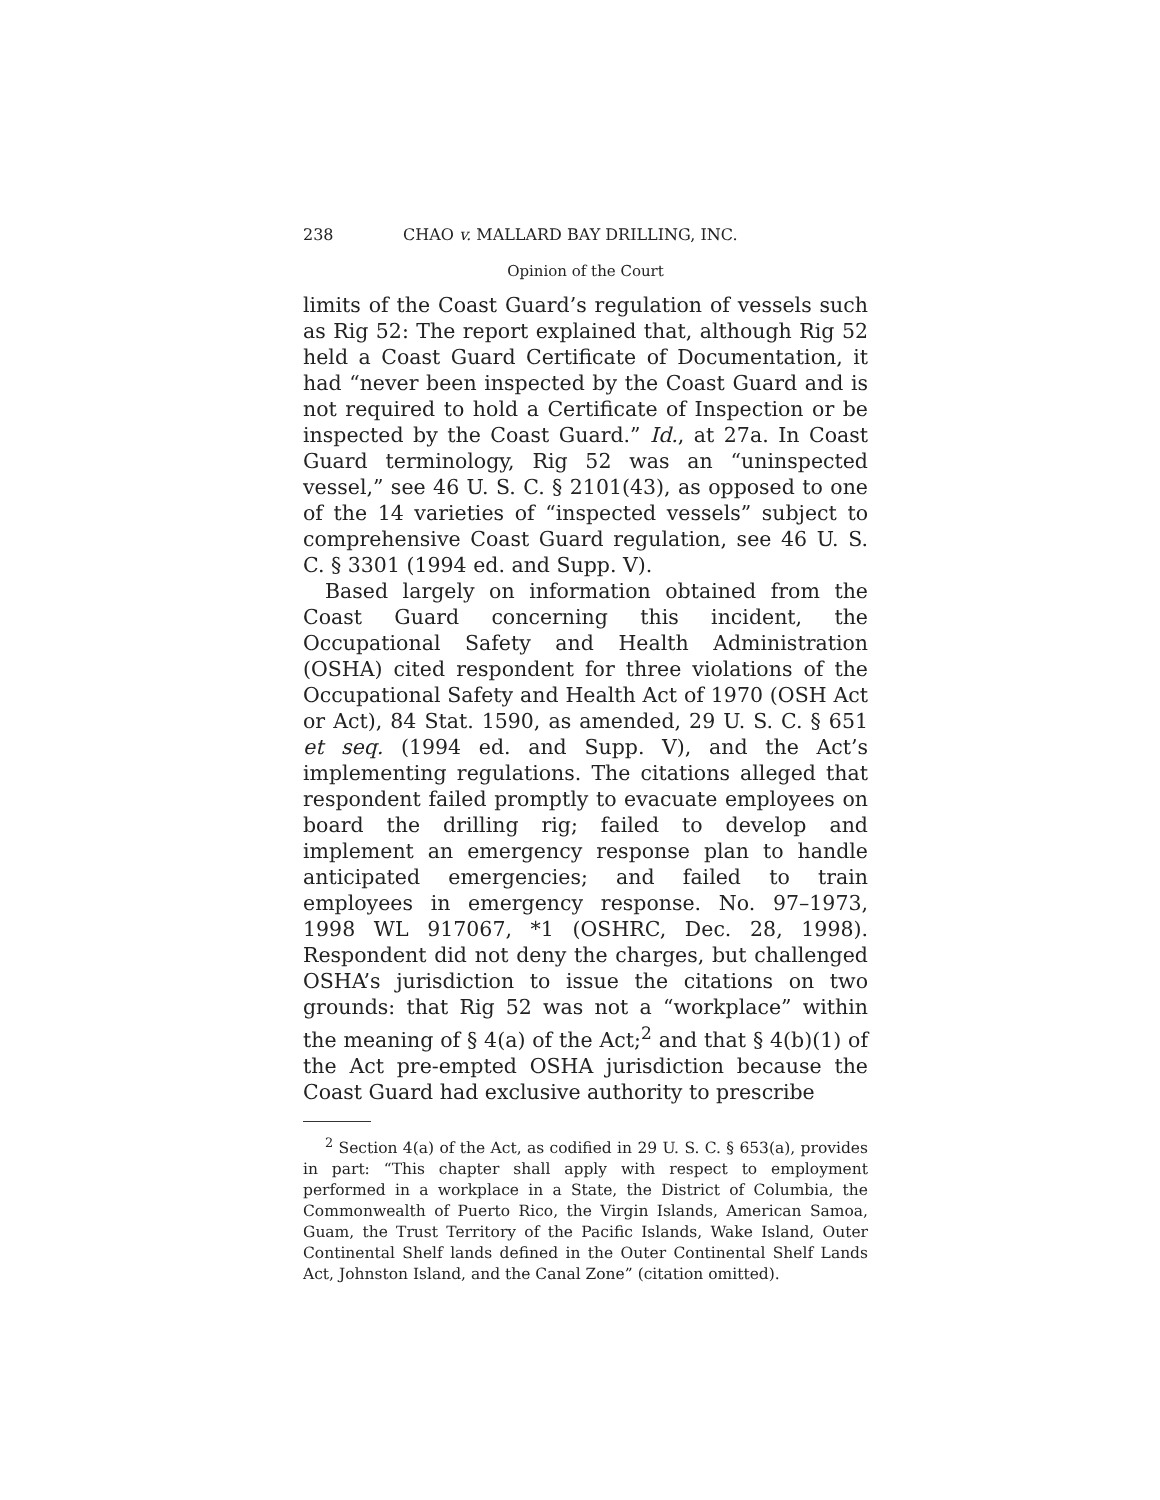238 CHAO v. MALLARD BAY DRILLING, INC.
Opinion of the Court
limits of the Coast Guard’s regulation of vessels such as Rig 52: The report explained that, although Rig 52 held a Coast Guard Certificate of Documentation, it had “never been inspected by the Coast Guard and is not required to hold a Certificate of Inspection or be inspected by the Coast Guard.” Id., at 27a. In Coast Guard terminology, Rig 52 was an “uninspected vessel,” see 46 U. S. C. § 2101(43), as opposed to one of the 14 varieties of “inspected vessels” subject to comprehensive Coast Guard regulation, see 46 U. S. C. § 3301 (1994 ed. and Supp. V).
Based largely on information obtained from the Coast Guard concerning this incident, the Occupational Safety and Health Administration (OSHA) cited respondent for three violations of the Occupational Safety and Health Act of 1970 (OSH Act or Act), 84 Stat. 1590, as amended, 29 U. S. C. § 651 et seq. (1994 ed. and Supp. V), and the Act’s implementing regulations. The citations alleged that respondent failed promptly to evacuate employees on board the drilling rig; failed to develop and implement an emergency response plan to handle anticipated emergencies; and failed to train employees in emergency response. No. 97–1973, 1998 WL 917067, *1 (OSHRC, Dec. 28, 1998). Respondent did not deny the charges, but challenged OSHA’s jurisdiction to issue the citations on two grounds: that Rig 52 was not a “workplace” within the meaning of § 4(a) of the Act;<sup>2</sup> and that § 4(b)(1) of the Act pre-empted OSHA jurisdiction because the Coast Guard had exclusive authority to prescribe
<sup>2</sup> Section 4(a) of the Act, as codified in 29 U. S. C. § 653(a), provides in part: “This chapter shall apply with respect to employment performed in a workplace in a State, the District of Columbia, the Commonwealth of Puerto Rico, the Virgin Islands, American Samoa, Guam, the Trust Territory of the Pacific Islands, Wake Island, Outer Continental Shelf lands defined in the Outer Continental Shelf Lands Act, Johnston Island, and the Canal Zone” (citation omitted).